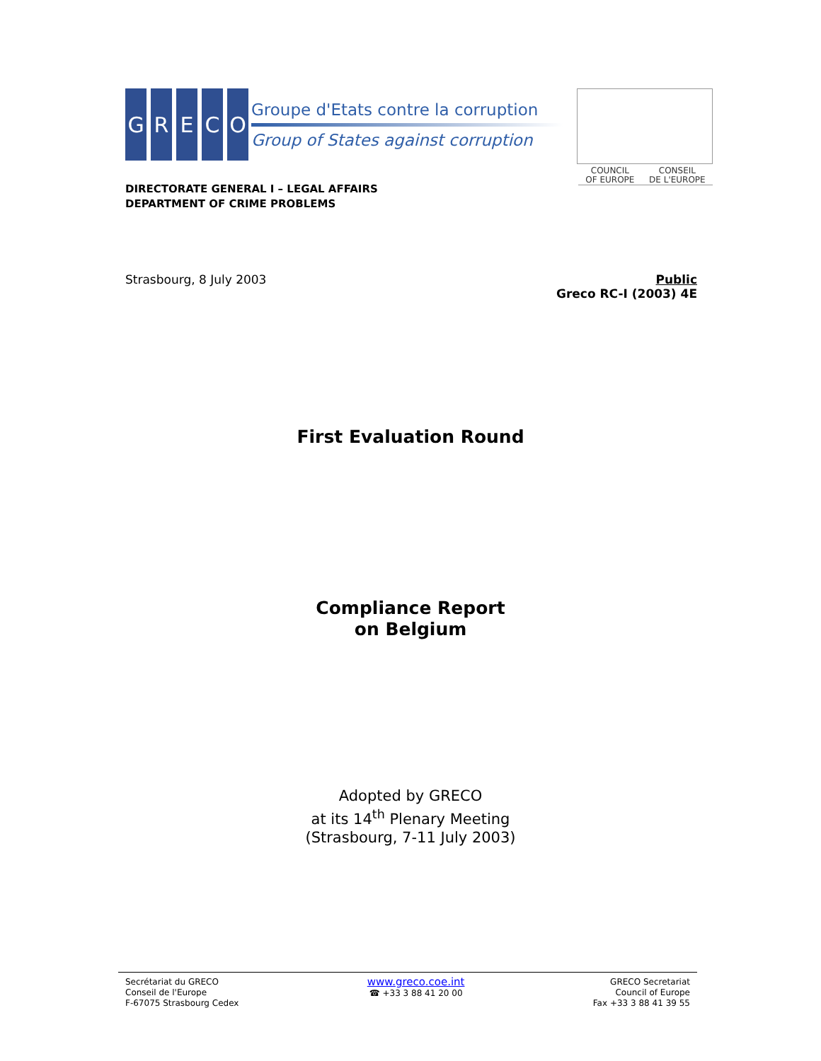G R E C O
Groupe d'Etats contre la corruption
Group of States against corruption
COUNCIL
OF EUROPE
CONSEIL
DE L'EUROPE
DIRECTORATE GENERAL I – LEGAL AFFAIRS
DEPARTMENT OF CRIME PROBLEMS
Strasbourg, 8 July 2003 Public
Greco RC-I (2003) 4E
First Evaluation Round
Compliance Report
on Belgium
Adopted by GRECO
at its 14<sup>th</sup> Plenary Meeting
(Strasbourg, 7-11 July 2003)
Secrétariat du GRECO
Conseil de l'Europe
F-67075 Strasbourg Cedex
www.greco.coe.int
☎ +33 3 88 41 20 00
GRECO Secretariat
Council of Europe
Fax +33 3 88 41 39 55